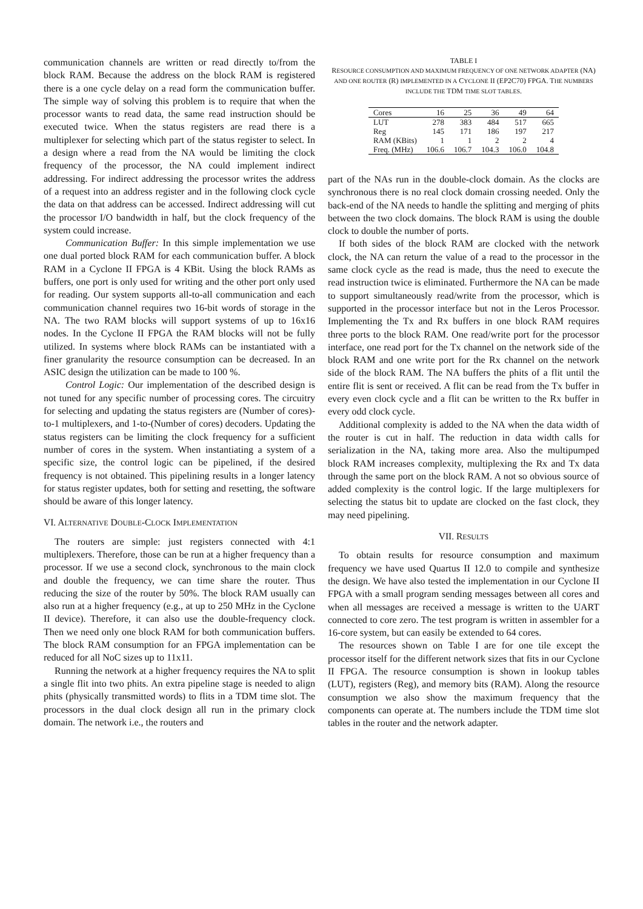communication channels are written or read directly to/from the block RAM. Because the address on the block RAM is registered there is a one cycle delay on a read form the communication buffer. The simple way of solving this problem is to require that when the processor wants to read data, the same read instruction should be executed twice. When the status registers are read there is a multiplexer for selecting which part of the status register to select. In a design where a read from the NA would be limiting the clock frequency of the processor, the NA could implement indirect addressing. For indirect addressing the processor writes the address of a request into an address register and in the following clock cycle the data on that address can be accessed. Indirect addressing will cut the processor I/O bandwidth in half, but the clock frequency of the system could increase.
Communication Buffer: In this simple implementation we use one dual ported block RAM for each communication buffer. A block RAM in a Cyclone II FPGA is 4 KBit. Using the block RAMs as buffers, one port is only used for writing and the other port only used for reading. Our system supports all-to-all communication and each communication channel requires two 16-bit words of storage in the NA. The two RAM blocks will support systems of up to 16x16 nodes. In the Cyclone II FPGA the RAM blocks will not be fully utilized. In systems where block RAMs can be instantiated with a finer granularity the resource consumption can be decreased. In an ASIC design the utilization can be made to 100 %.
Control Logic: Our implementation of the described design is not tuned for any specific number of processing cores. The circuitry for selecting and updating the status registers are (Number of cores)-to-1 multiplexers, and 1-to-(Number of cores) decoders. Updating the status registers can be limiting the clock frequency for a sufficient number of cores in the system. When instantiating a system of a specific size, the control logic can be pipelined, if the desired frequency is not obtained. This pipelining results in a longer latency for status register updates, both for setting and resetting, the software should be aware of this longer latency.
VI. ALTERNATIVE DOUBLE-CLOCK IMPLEMENTATION
The routers are simple: just registers connected with 4:1 multiplexers. Therefore, those can be run at a higher frequency than a processor. If we use a second clock, synchronous to the main clock and double the frequency, we can time share the router. Thus reducing the size of the router by 50%. The block RAM usually can also run at a higher frequency (e.g., at up to 250 MHz in the Cyclone II device). Therefore, it can also use the double-frequency clock. Then we need only one block RAM for both communication buffers. The block RAM consumption for an FPGA implementation can be reduced for all NoC sizes up to 11x11.
Running the network at a higher frequency requires the NA to split a single flit into two phits. An extra pipeline stage is needed to align phits (physically transmitted words) to flits in a TDM time slot. The processors in the dual clock design all run in the primary clock domain. The network i.e., the routers and
TABLE I
RESOURCE CONSUMPTION AND MAXIMUM FREQUENCY OF ONE NETWORK ADAPTER (NA) AND ONE ROUTER (R) IMPLEMENTED IN A CYCLONE II (EP2C70) FPGA. THE NUMBERS INCLUDE THE TDM TIME SLOT TABLES.
| Cores | 16 | 25 | 36 | 49 | 64 |
| --- | --- | --- | --- | --- | --- |
| LUT | 278 | 383 | 484 | 517 | 665 |
| Reg | 145 | 171 | 186 | 197 | 217 |
| RAM (KBits) | 1 | 1 | 2 | 2 | 4 |
| Freq. (MHz) | 106.6 | 106.7 | 104.3 | 106.0 | 104.8 |
part of the NAs run in the double-clock domain. As the clocks are synchronous there is no real clock domain crossing needed. Only the back-end of the NA needs to handle the splitting and merging of phits between the two clock domains. The block RAM is using the double clock to double the number of ports.
If both sides of the block RAM are clocked with the network clock, the NA can return the value of a read to the processor in the same clock cycle as the read is made, thus the need to execute the read instruction twice is eliminated. Furthermore the NA can be made to support simultaneously read/write from the processor, which is supported in the processor interface but not in the Leros Processor. Implementing the Tx and Rx buffers in one block RAM requires three ports to the block RAM. One read/write port for the processor interface, one read port for the Tx channel on the network side of the block RAM and one write port for the Rx channel on the network side of the block RAM. The NA buffers the phits of a flit until the entire flit is sent or received. A flit can be read from the Tx buffer in every even clock cycle and a flit can be written to the Rx buffer in every odd clock cycle.
Additional complexity is added to the NA when the data width of the router is cut in half. The reduction in data width calls for serialization in the NA, taking more area. Also the multipumped block RAM increases complexity, multiplexing the Rx and Tx data through the same port on the block RAM. A not so obvious source of added complexity is the control logic. If the large multiplexers for selecting the status bit to update are clocked on the fast clock, they may need pipelining.
VII. RESULTS
To obtain results for resource consumption and maximum frequency we have used Quartus II 12.0 to compile and synthesize the design. We have also tested the implementation in our Cyclone II FPGA with a small program sending messages between all cores and when all messages are received a message is written to the UART connected to core zero. The test program is written in assembler for a 16-core system, but can easily be extended to 64 cores.
The resources shown on Table I are for one tile except the processor itself for the different network sizes that fits in our Cyclone II FPGA. The resource consumption is shown in lookup tables (LUT), registers (Reg), and memory bits (RAM). Along the resource consumption we also show the maximum frequency that the components can operate at. The numbers include the TDM time slot tables in the router and the network adapter.